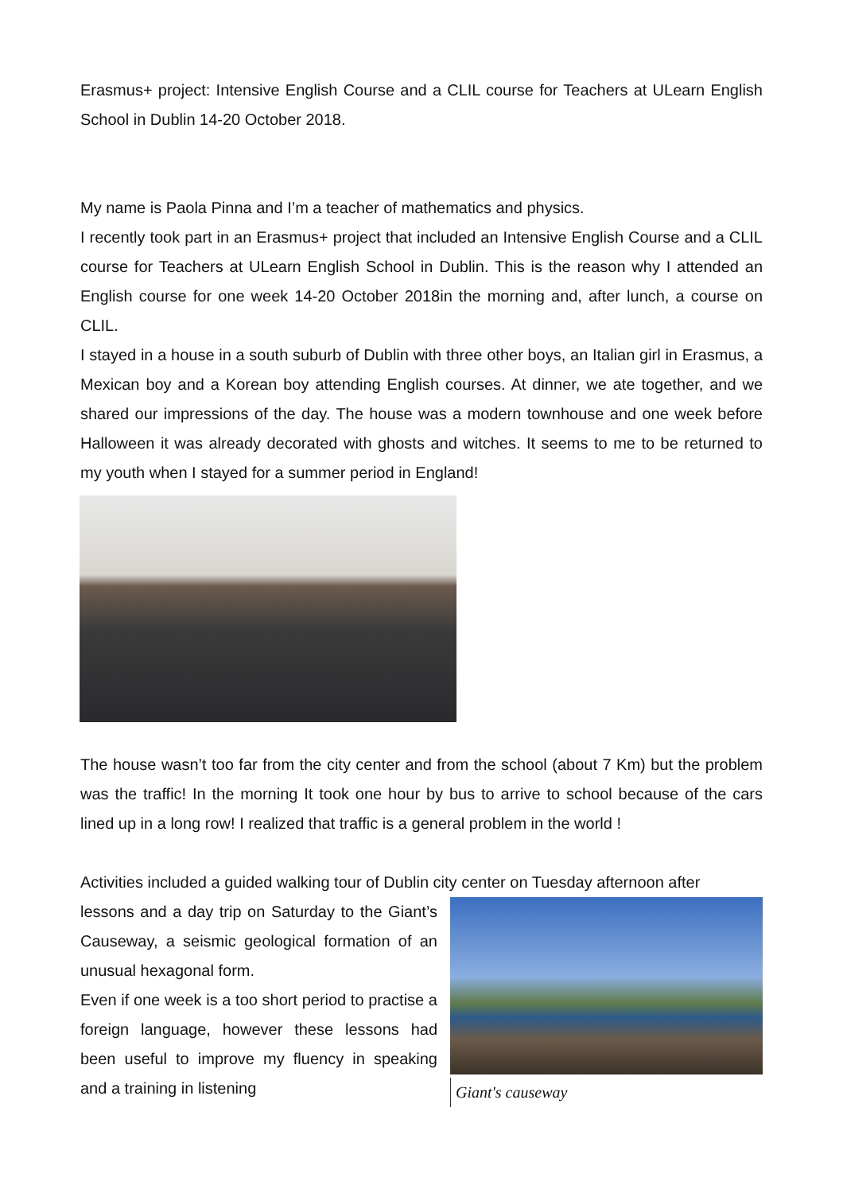Erasmus+ project: Intensive English Course and a CLIL course for Teachers at ULearn English School in Dublin 14-20 October 2018.
My name is Paola Pinna and I’m a teacher of mathematics and physics.
I recently took part in an Erasmus+ project that included an Intensive English Course and a CLIL course for Teachers at ULearn English School in Dublin. This is the reason why I attended an English course for one week 14-20 October 2018in the morning and, after lunch, a course on CLIL.
I stayed in a house in a south suburb of Dublin with three other boys, an Italian girl in Erasmus, a Mexican boy and a Korean boy attending English courses. At dinner, we ate together, and we shared our impressions of the day. The house was a modern townhouse and one week before Halloween it was already decorated with ghosts and witches. It seems to me to be returned to my youth when I stayed for a summer period in England!
The house wasn’t too far from the city center and from the school (about 7 Km) but the problem was the traffic! In the morning It took one hour by bus to arrive to school because of the cars lined up in a long row! I realized that traffic is a general problem in the world !
Activities included a guided walking tour of Dublin city center on Tuesday afternoon after
lessons and a day trip on Saturday to the Giant’s Causeway, a seismic geological formation of an unusual hexagonal form.
Even if one week is a too short period to practise a foreign language, however these lessons had been useful to improve my fluency in speaking and a training in listening
Giant's causeway